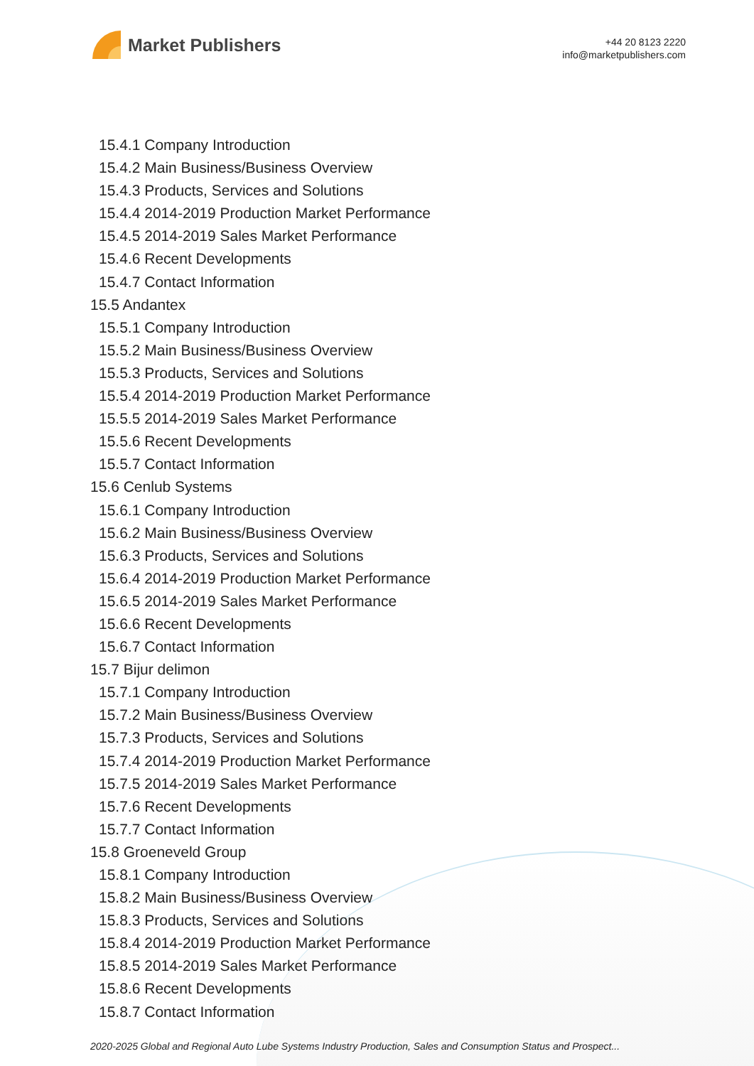Market Publishers
+44 20 8123 2220
info@marketpublishers.com
15.4.1 Company Introduction
15.4.2 Main Business/Business Overview
15.4.3 Products, Services and Solutions
15.4.4 2014-2019 Production Market Performance
15.4.5 2014-2019 Sales Market Performance
15.4.6 Recent Developments
15.4.7 Contact Information
15.5 Andantex
15.5.1 Company Introduction
15.5.2 Main Business/Business Overview
15.5.3 Products, Services and Solutions
15.5.4 2014-2019 Production Market Performance
15.5.5 2014-2019 Sales Market Performance
15.5.6 Recent Developments
15.5.7 Contact Information
15.6 Cenlub Systems
15.6.1 Company Introduction
15.6.2 Main Business/Business Overview
15.6.3 Products, Services and Solutions
15.6.4 2014-2019 Production Market Performance
15.6.5 2014-2019 Sales Market Performance
15.6.6 Recent Developments
15.6.7 Contact Information
15.7 Bijur delimon
15.7.1 Company Introduction
15.7.2 Main Business/Business Overview
15.7.3 Products, Services and Solutions
15.7.4 2014-2019 Production Market Performance
15.7.5 2014-2019 Sales Market Performance
15.7.6 Recent Developments
15.7.7 Contact Information
15.8 Groeneveld Group
15.8.1 Company Introduction
15.8.2 Main Business/Business Overview
15.8.3 Products, Services and Solutions
15.8.4 2014-2019 Production Market Performance
15.8.5 2014-2019 Sales Market Performance
15.8.6 Recent Developments
15.8.7 Contact Information
2020-2025 Global and Regional Auto Lube Systems Industry Production, Sales and Consumption Status and Prospect...